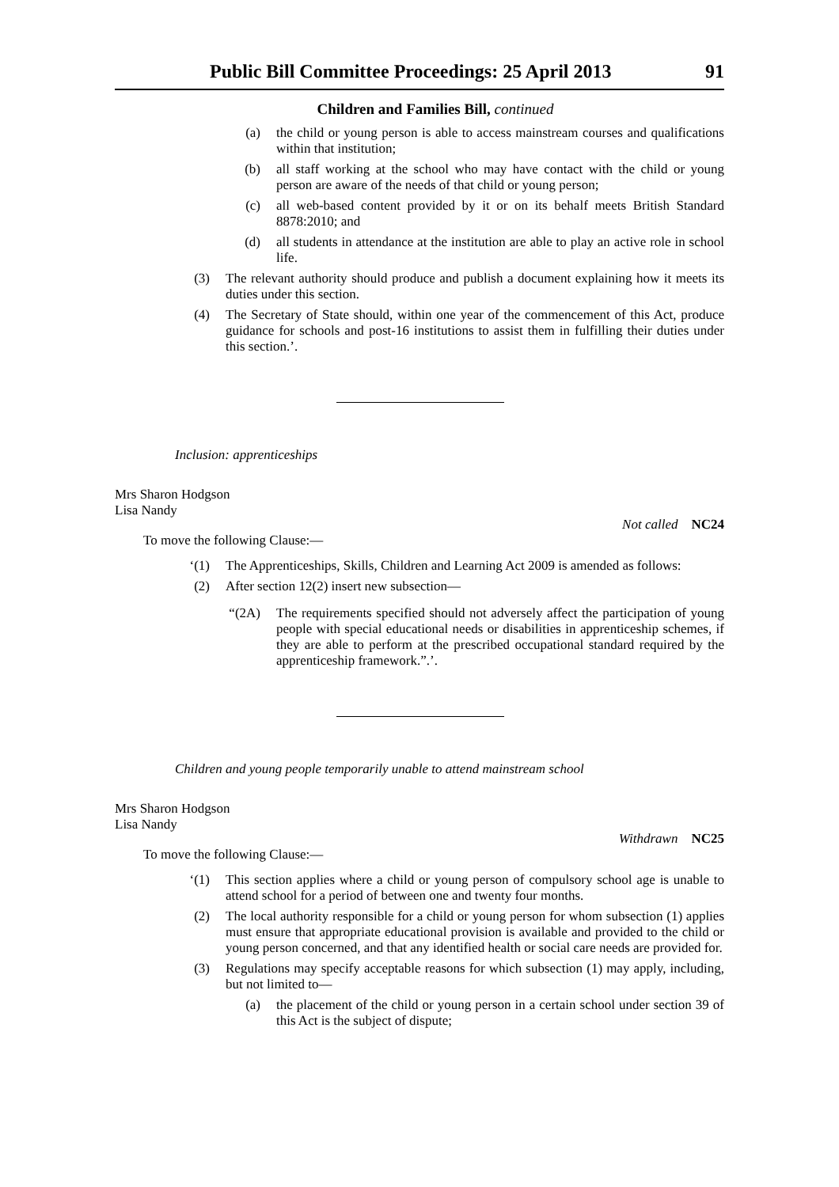Public Bill Committee Proceedings: 25 April 2013 91
Children and Families Bill, continued
(a) the child or young person is able to access mainstream courses and qualifications within that institution;
(b) all staff working at the school who may have contact with the child or young person are aware of the needs of that child or young person;
(c) all web-based content provided by it or on its behalf meets British Standard 8878:2010; and
(d) all students in attendance at the institution are able to play an active role in school life.
(3) The relevant authority should produce and publish a document explaining how it meets its duties under this section.
(4) The Secretary of State should, within one year of the commencement of this Act, produce guidance for schools and post-16 institutions to assist them in fulfilling their duties under this section.’.
Inclusion: apprenticeships
Mrs Sharon Hodgson
Lisa Nandy
Not called NC24
To move the following Clause:—
‘(1) The Apprenticeships, Skills, Children and Learning Act 2009 is amended as follows:
(2) After section 12(2) insert new subsection—
“(2A) The requirements specified should not adversely affect the participation of young people with special educational needs or disabilities in apprenticeship schemes, if they are able to perform at the prescribed occupational standard required by the apprenticeship framework.”.’.
Children and young people temporarily unable to attend mainstream school
Mrs Sharon Hodgson
Lisa Nandy
Withdrawn NC25
To move the following Clause:—
‘(1) This section applies where a child or young person of compulsory school age is unable to attend school for a period of between one and twenty four months.
(2) The local authority responsible for a child or young person for whom subsection (1) applies must ensure that appropriate educational provision is available and provided to the child or young person concerned, and that any identified health or social care needs are provided for.
(3) Regulations may specify acceptable reasons for which subsection (1) may apply, including, but not limited to—
(a) the placement of the child or young person in a certain school under section 39 of this Act is the subject of dispute;